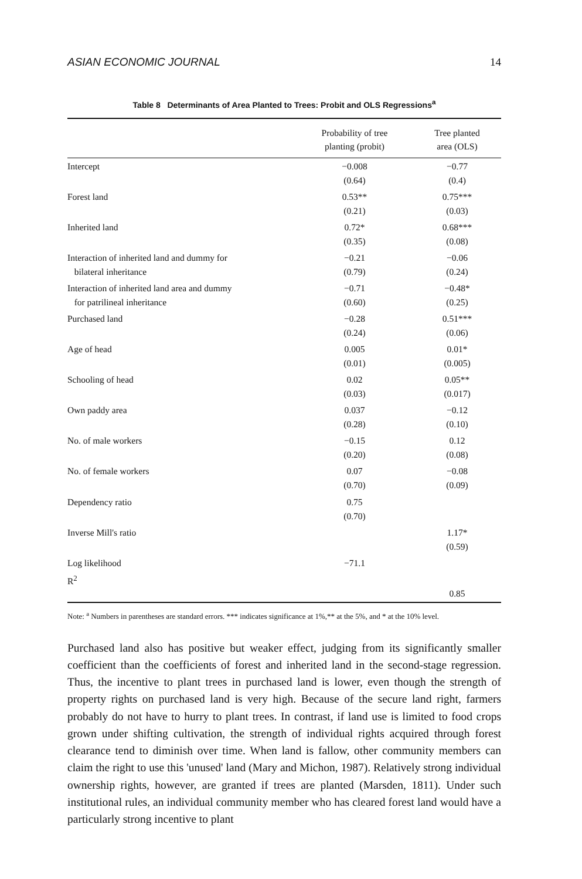ASIAN ECONOMIC JOURNAL 14
Table 8 Determinants of Area Planted to Trees: Probit and OLS Regressions<sup>a</sup>
| | Probability of tree planting (probit) | Tree planted area (OLS) |
| --- | --- | --- |
| Intercept | −0.008 (0.64) | −0.77 (0.4) |
| Forest land | 0.53** (0.21) | 0.75*** (0.03) |
| Inherited land | 0.72* (0.35) | 0.68*** (0.08) |
| Interaction of inherited land and dummy for bilateral inheritance | −0.21 (0.79) | −0.06 (0.24) |
| Interaction of inherited land area and dummy for patrilineal inheritance | −0.71 (0.60) | −0.48* (0.25) |
| Purchased land | −0.28 (0.24) | 0.51*** (0.06) |
| Age of head | 0.005 (0.01) | 0.01* (0.005) |
| Schooling of head | 0.02 (0.03) | 0.05** (0.017) |
| Own paddy area | 0.037 (0.28) | −0.12 (0.10) |
| No. of male workers | −0.15 (0.20) | 0.12 (0.08) |
| No. of female workers | 0.07 (0.70) | −0.08 (0.09) |
| Dependency ratio | 0.75 (0.70) | |
| Inverse Mill's ratio | | 1.17* (0.59) |
| Log likelihood | −71.1 | |
| R<sup>2</sup> | | 0.85 |
Note: <sup>a</sup> Numbers in parentheses are standard errors. *** indicates significance at 1%,** at the 5%, and * at the 10% level.
Purchased land also has positive but weaker effect, judging from its significantly smaller coefficient than the coefficients of forest and inherited land in the second-stage regression. Thus, the incentive to plant trees in purchased land is lower, even though the strength of property rights on purchased land is very high. Because of the secure land right, farmers probably do not have to hurry to plant trees. In contrast, if land use is limited to food crops grown under shifting cultivation, the strength of individual rights acquired through forest clearance tend to diminish over time. When land is fallow, other community members can claim the right to use this 'unused' land (Mary and Michon, 1987). Relatively strong individual ownership rights, however, are granted if trees are planted (Marsden, 1811). Under such institutional rules, an individual community member who has cleared forest land would have a particularly strong incentive to plant